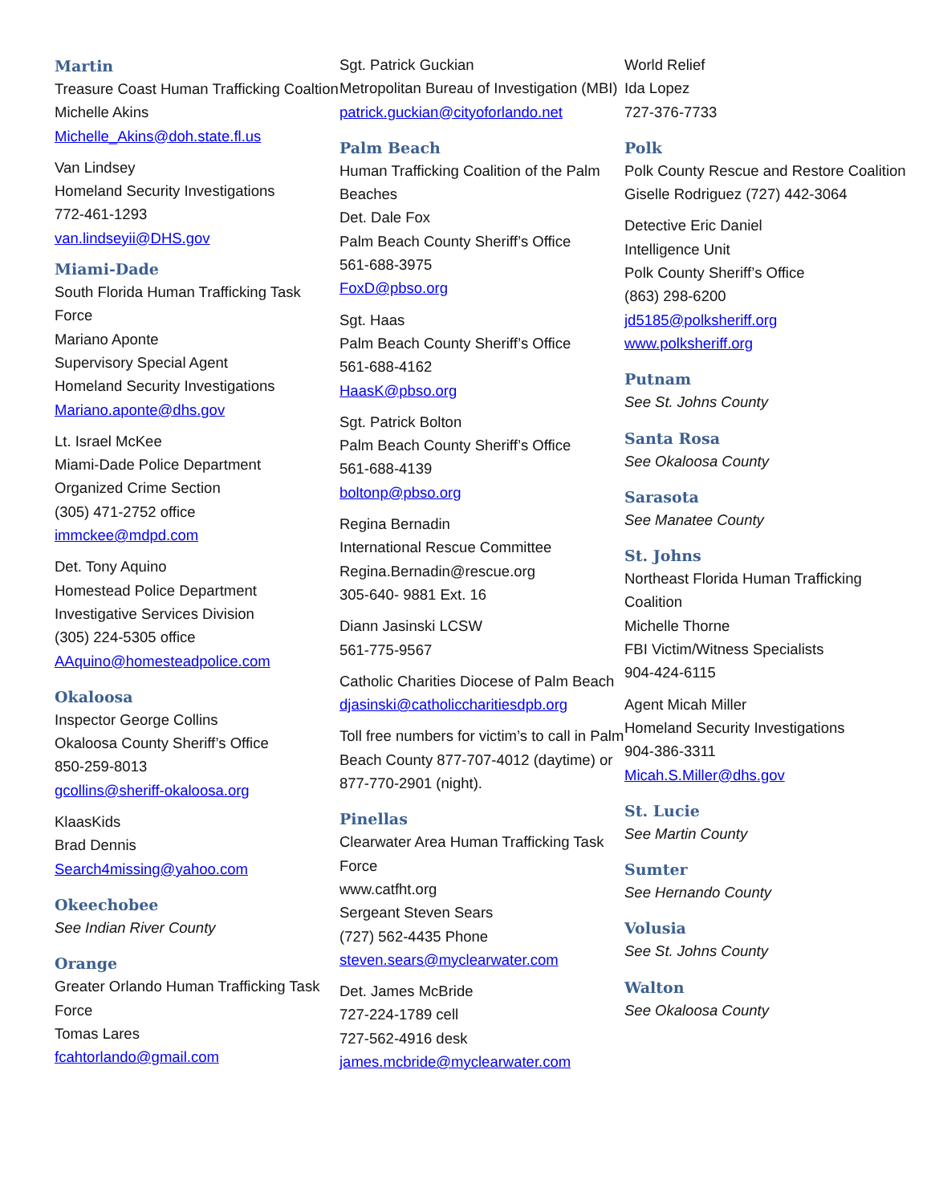Martin
Treasure Coast Human Trafficking Coaltion
Michelle Akins
Michelle_Akins@doh.state.fl.us
Van Lindsey
Homeland Security Investigations
772-461-1293
van.lindseyii@DHS.gov
Miami-Dade
South Florida Human Trafficking Task Force
Mariano Aponte
Supervisory Special Agent
Homeland Security Investigations
Mariano.aponte@dhs.gov
Lt. Israel McKee
Miami-Dade Police Department
Organized Crime Section
(305) 471-2752 office
immckee@mdpd.com
Det. Tony Aquino
Homestead Police Department
Investigative Services Division
(305) 224-5305 office
AAquino@homesteadpolice.com
Okaloosa
Inspector George Collins
Okaloosa County Sheriff’s Office
850-259-8013
gcollins@sheriff-okaloosa.org
KlaasKids
Brad Dennis
Search4missing@yahoo.com
Okeechobee
See Indian River County
Orange
Greater Orlando Human Trafficking Task Force
Tomas Lares
fcahtorlando@gmail.com
Sgt. Patrick Guckian
Metropolitan Bureau of Investigation (MBI)
patrick.guckian@cityoforlando.net
Palm Beach
Human Trafficking Coalition of the Palm Beaches
Det. Dale Fox
Palm Beach County Sheriff’s Office
561-688-3975
FoxD@pbso.org
Sgt. Haas
Palm Beach County Sheriff’s Office
561-688-4162
HaasK@pbso.org
Sgt. Patrick Bolton
Palm Beach County Sheriff’s Office
561-688-4139
boltonp@pbso.org
Regina Bernadin
International Rescue Committee
Regina.Bernadin@rescue.org
305-640- 9881 Ext. 16
Diann Jasinski LCSW
561-775-9567
Catholic Charities Diocese of Palm Beach
djasinski@catholiccharitiesdpb.org
Toll free numbers for victim’s to call in Palm Beach County 877-707-4012 (daytime) or 877-770-2901 (night).
Pinellas
Clearwater Area Human Trafficking Task Force
www.catfht.org
Sergeant Steven Sears
(727) 562-4435 Phone
steven.sears@myclearwater.com
Det. James McBride
727-224-1789 cell
727-562-4916 desk
james.mcbride@myclearwater.com
World Relief
Ida Lopez
727-376-7733
Polk
Polk County Rescue and Restore Coalition
Giselle Rodriguez (727) 442-3064
Detective Eric Daniel
Intelligence Unit
Polk County Sheriff’s Office
(863) 298-6200
jd5185@polksheriff.org
www.polksheriff.org
Putnam
See St. Johns County
Santa Rosa
See Okaloosa County
Sarasota
See Manatee County
St. Johns
Northeast Florida Human Trafficking Coalition
Michelle Thorne
FBI Victim/Witness Specialists
904-424-6115
Agent Micah Miller
Homeland Security Investigations
904-386-3311
Micah.S.Miller@dhs.gov
St. Lucie
See Martin County
Sumter
See Hernando County
Volusia
See St. Johns County
Walton
See Okaloosa County